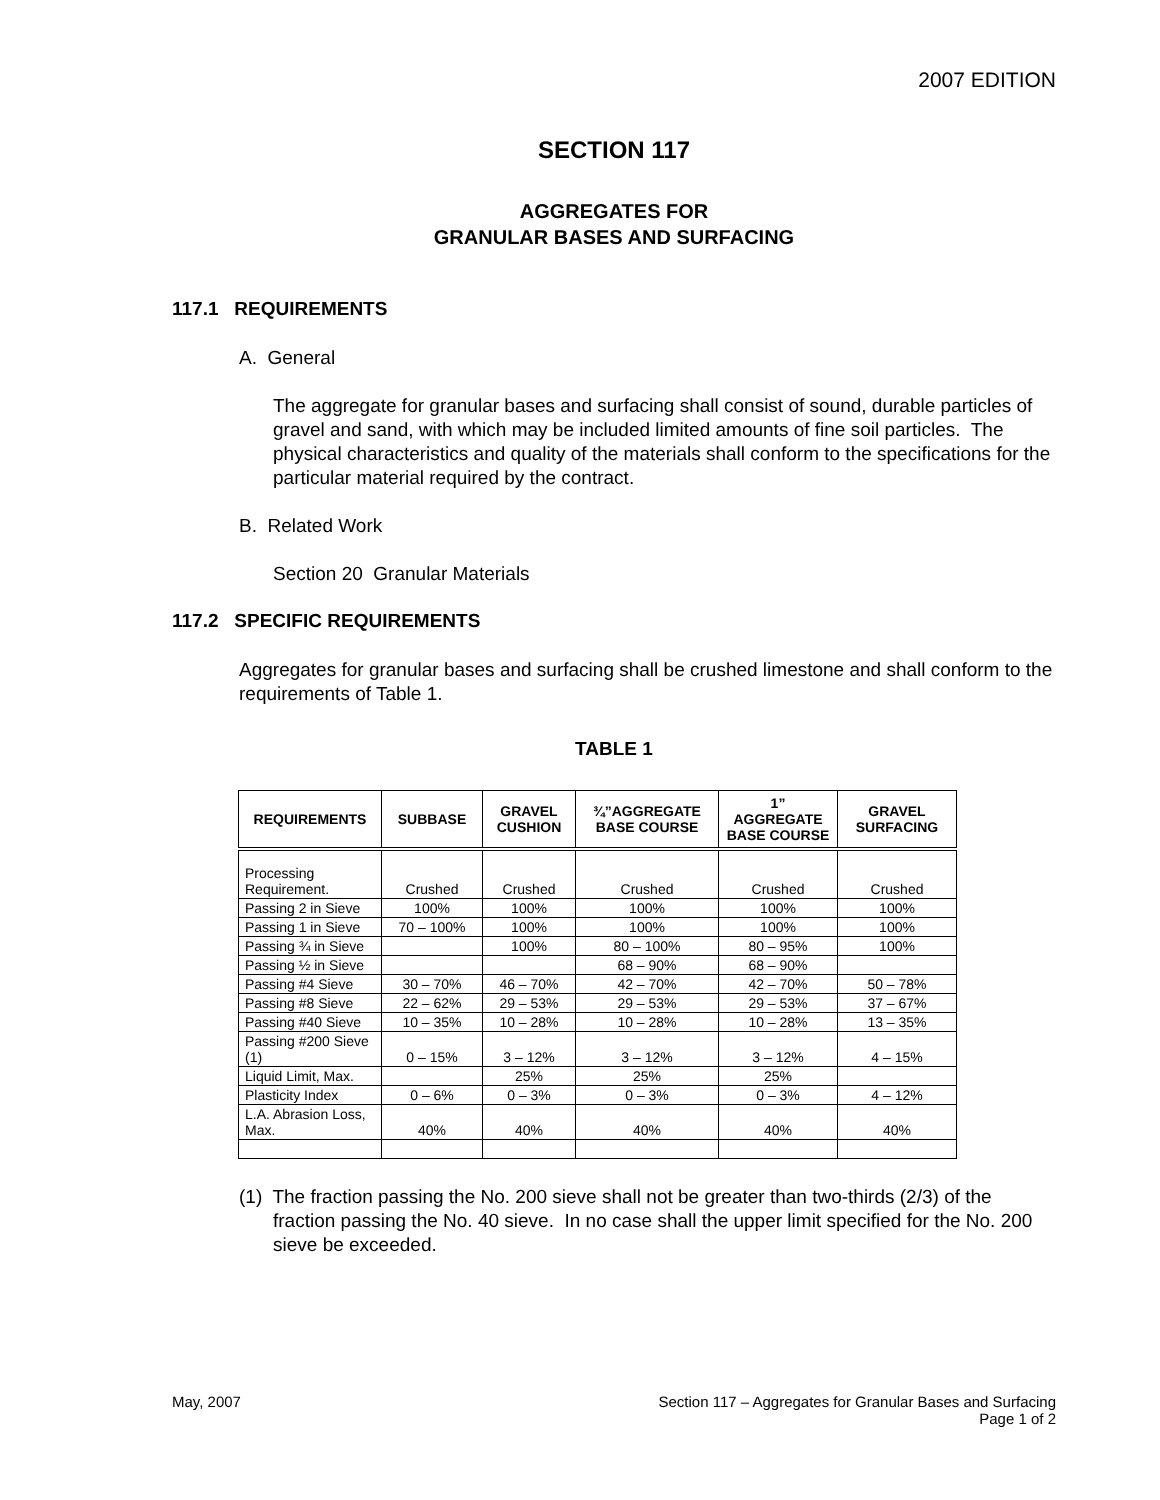2007 EDITION
SECTION 117
AGGREGATES FOR
GRANULAR BASES AND SURFACING
117.1 REQUIREMENTS
A. General
The aggregate for granular bases and surfacing shall consist of sound, durable particles of gravel and sand, with which may be included limited amounts of fine soil particles. The physical characteristics and quality of the materials shall conform to the specifications for the particular material required by the contract.
B. Related Work
Section 20 Granular Materials
117.2 SPECIFIC REQUIREMENTS
Aggregates for granular bases and surfacing shall be crushed limestone and shall conform to the requirements of Table 1.
TABLE 1
| REQUIREMENTS | SUBBASE | GRAVEL CUSHION | ¾”AGGREGATE BASE COURSE | 1” AGGREGATE BASE COURSE | GRAVEL SURFACING |
| --- | --- | --- | --- | --- | --- |
| Processing Requirement. | Crushed | Crushed | Crushed | Crushed | Crushed |
| Passing 2 in Sieve | 100% | 100% | 100% | 100% | 100% |
| Passing 1 in Sieve | 70 – 100% | 100% | 100% | 100% | 100% |
| Passing ¾ in Sieve | | 100% | 80 – 100% | 80 – 95% | 100% |
| Passing ½ in Sieve | | | 68 – 90% | 68 – 90% | |
| Passing #4 Sieve | 30 – 70% | 46 – 70% | 42 – 70% | 42 – 70% | 50 – 78% |
| Passing #8 Sieve | 22 – 62% | 29 – 53% | 29 – 53% | 29 – 53% | 37 – 67% |
| Passing #40 Sieve | 10 – 35% | 10 – 28% | 10 – 28% | 10 – 28% | 13 – 35% |
| Passing #200 Sieve (1) | 0 – 15% | 3 – 12% | 3 – 12% | 3 – 12% | 4 – 15% |
| Liquid Limit, Max. | | 25% | 25% | 25% | |
| Plasticity Index | 0 – 6% | 0 – 3% | 0 – 3% | 0 – 3% | 4 – 12% |
| L.A. Abrasion Loss, Max. | 40% | 40% | 40% | 40% | 40% |
(1) The fraction passing the No. 200 sieve shall not be greater than two-thirds (2/3) of the fraction passing the No. 40 sieve. In no case shall the upper limit specified for the No. 200 sieve be exceeded.
May, 2007 Section 117 – Aggregates for Granular Bases and Surfacing
Page 1 of 2